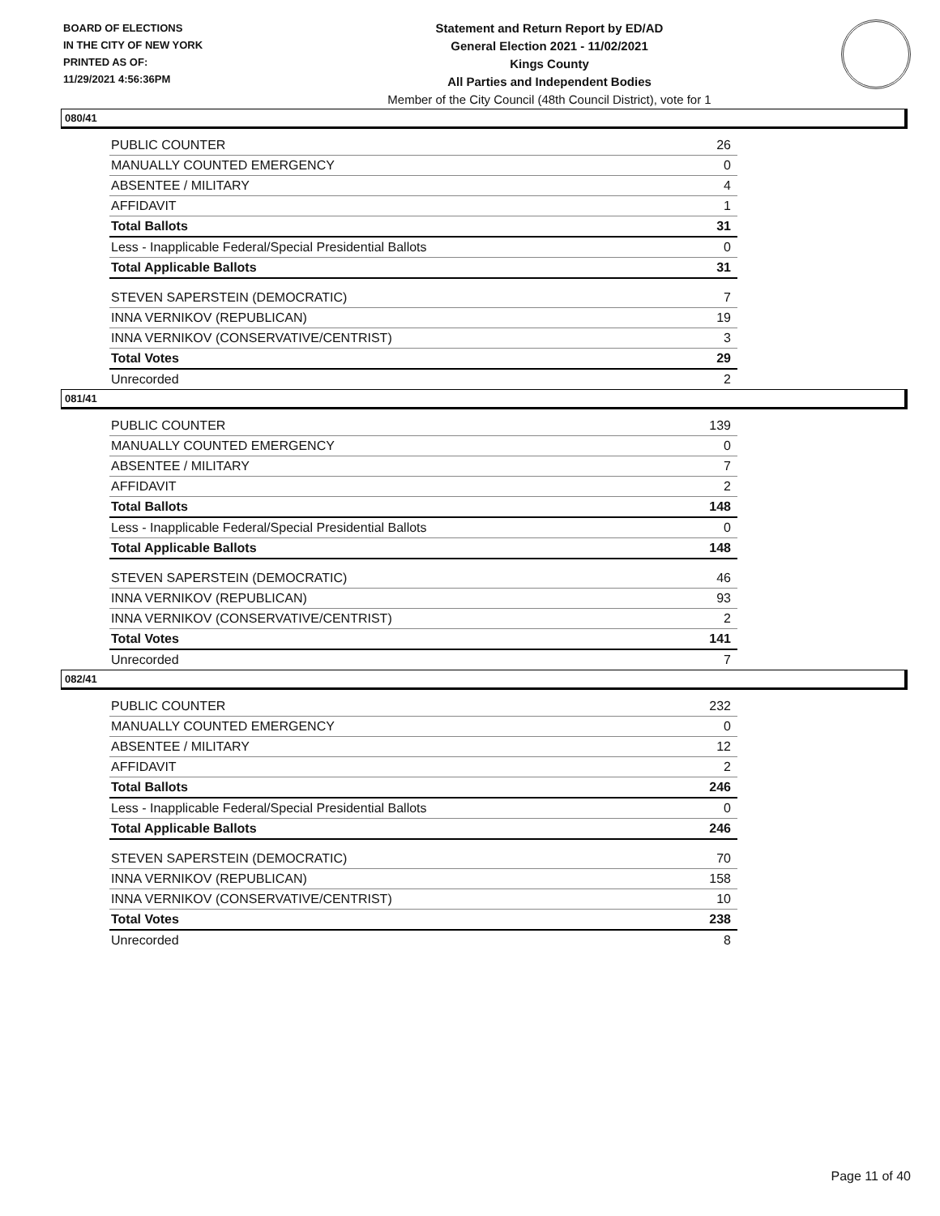BOARD OF ELECTIONS
IN THE CITY OF NEW YORK
PRINTED AS OF:
11/29/2021 4:56:36PM
Statement and Return Report by ED/AD
General Election 2021 - 11/02/2021
Kings County
All Parties and Independent Bodies
Member of the City Council (48th Council District), vote for 1
080/41
| PUBLIC COUNTER | 26 |
| MANUALLY COUNTED EMERGENCY | 0 |
| ABSENTEE / MILITARY | 4 |
| AFFIDAVIT | 1 |
| Total Ballots | 31 |
| Less - Inapplicable Federal/Special Presidential Ballots | 0 |
| Total Applicable Ballots | 31 |
| STEVEN SAPERSTEIN (DEMOCRATIC) | 7 |
| INNA VERNIKOV (REPUBLICAN) | 19 |
| INNA VERNIKOV (CONSERVATIVE/CENTRIST) | 3 |
| Total Votes | 29 |
| Unrecorded | 2 |
081/41
| PUBLIC COUNTER | 139 |
| MANUALLY COUNTED EMERGENCY | 0 |
| ABSENTEE / MILITARY | 7 |
| AFFIDAVIT | 2 |
| Total Ballots | 148 |
| Less - Inapplicable Federal/Special Presidential Ballots | 0 |
| Total Applicable Ballots | 148 |
| STEVEN SAPERSTEIN (DEMOCRATIC) | 46 |
| INNA VERNIKOV (REPUBLICAN) | 93 |
| INNA VERNIKOV (CONSERVATIVE/CENTRIST) | 2 |
| Total Votes | 141 |
| Unrecorded | 7 |
082/41
| PUBLIC COUNTER | 232 |
| MANUALLY COUNTED EMERGENCY | 0 |
| ABSENTEE / MILITARY | 12 |
| AFFIDAVIT | 2 |
| Total Ballots | 246 |
| Less - Inapplicable Federal/Special Presidential Ballots | 0 |
| Total Applicable Ballots | 246 |
| STEVEN SAPERSTEIN (DEMOCRATIC) | 70 |
| INNA VERNIKOV (REPUBLICAN) | 158 |
| INNA VERNIKOV (CONSERVATIVE/CENTRIST) | 10 |
| Total Votes | 238 |
| Unrecorded | 8 |
Page 11 of 40